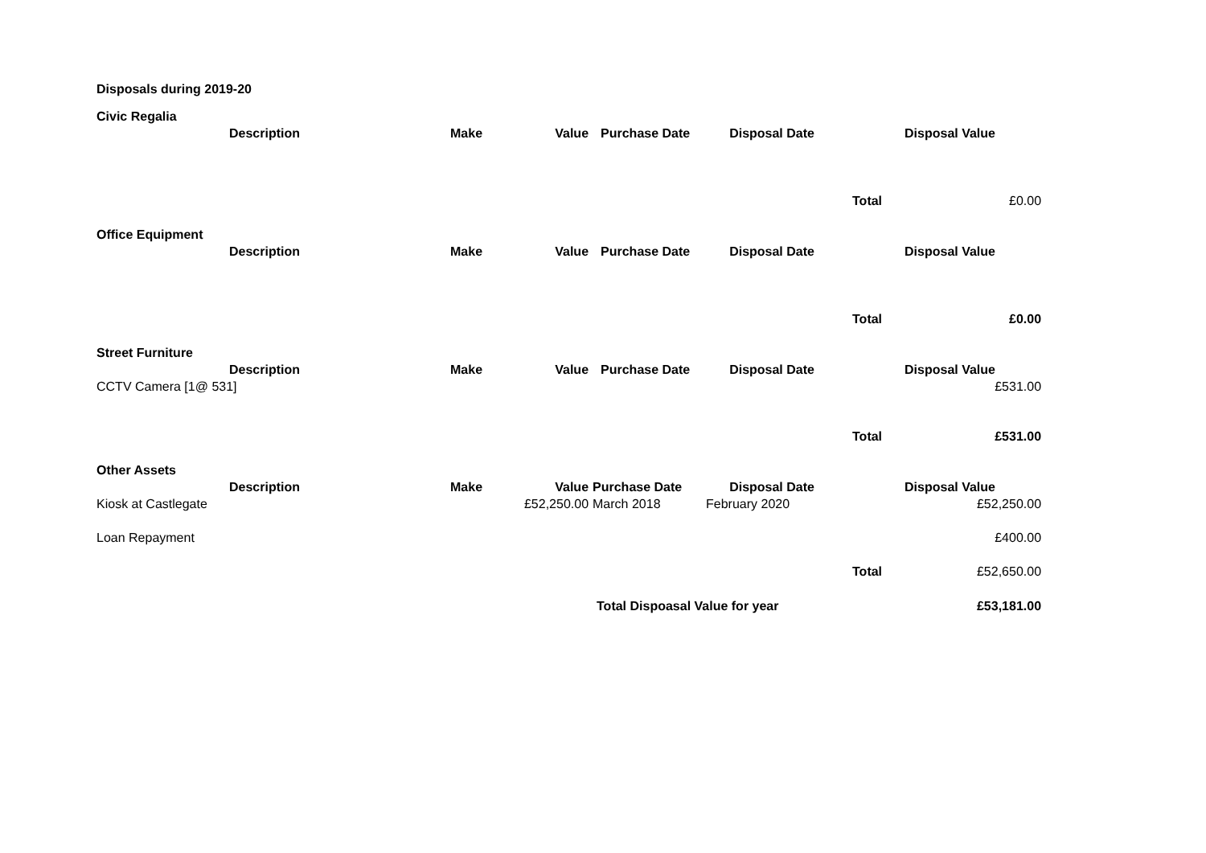| Disposals during 2019-20 | | | | | | | |
| Civic Regalia | | | | | | | |
| | Description | Make | Value | Purchase Date | Disposal Date | | Disposal Value |
| | | | | | | Total | £0.00 |
| Office Equipment | | | | | | | |
| | Description | Make | Value | Purchase Date | Disposal Date | | Disposal Value |
| | | | | | | Total | £0.00 |
| Street Furniture | | | | | | | |
| | Description | Make | Value | Purchase Date | Disposal Date | | Disposal Value |
| CCTV Camera [1@ 531] | | | | | | | £531.00 |
| | | | | | | Total | £531.00 |
| Other Assets | | | | | | | |
| | Description | Make | Value | Purchase Date | Disposal Date | | Disposal Value |
| Kiosk at Castlegate | | | £52,250.00 | March 2018 | February 2020 | | £52,250.00 |
| Loan Repayment | | | | | | | £400.00 |
| | | | | | | Total | £52,650.00 |
| | | | | Total Dispoasal Value for year | | | £53,181.00 |